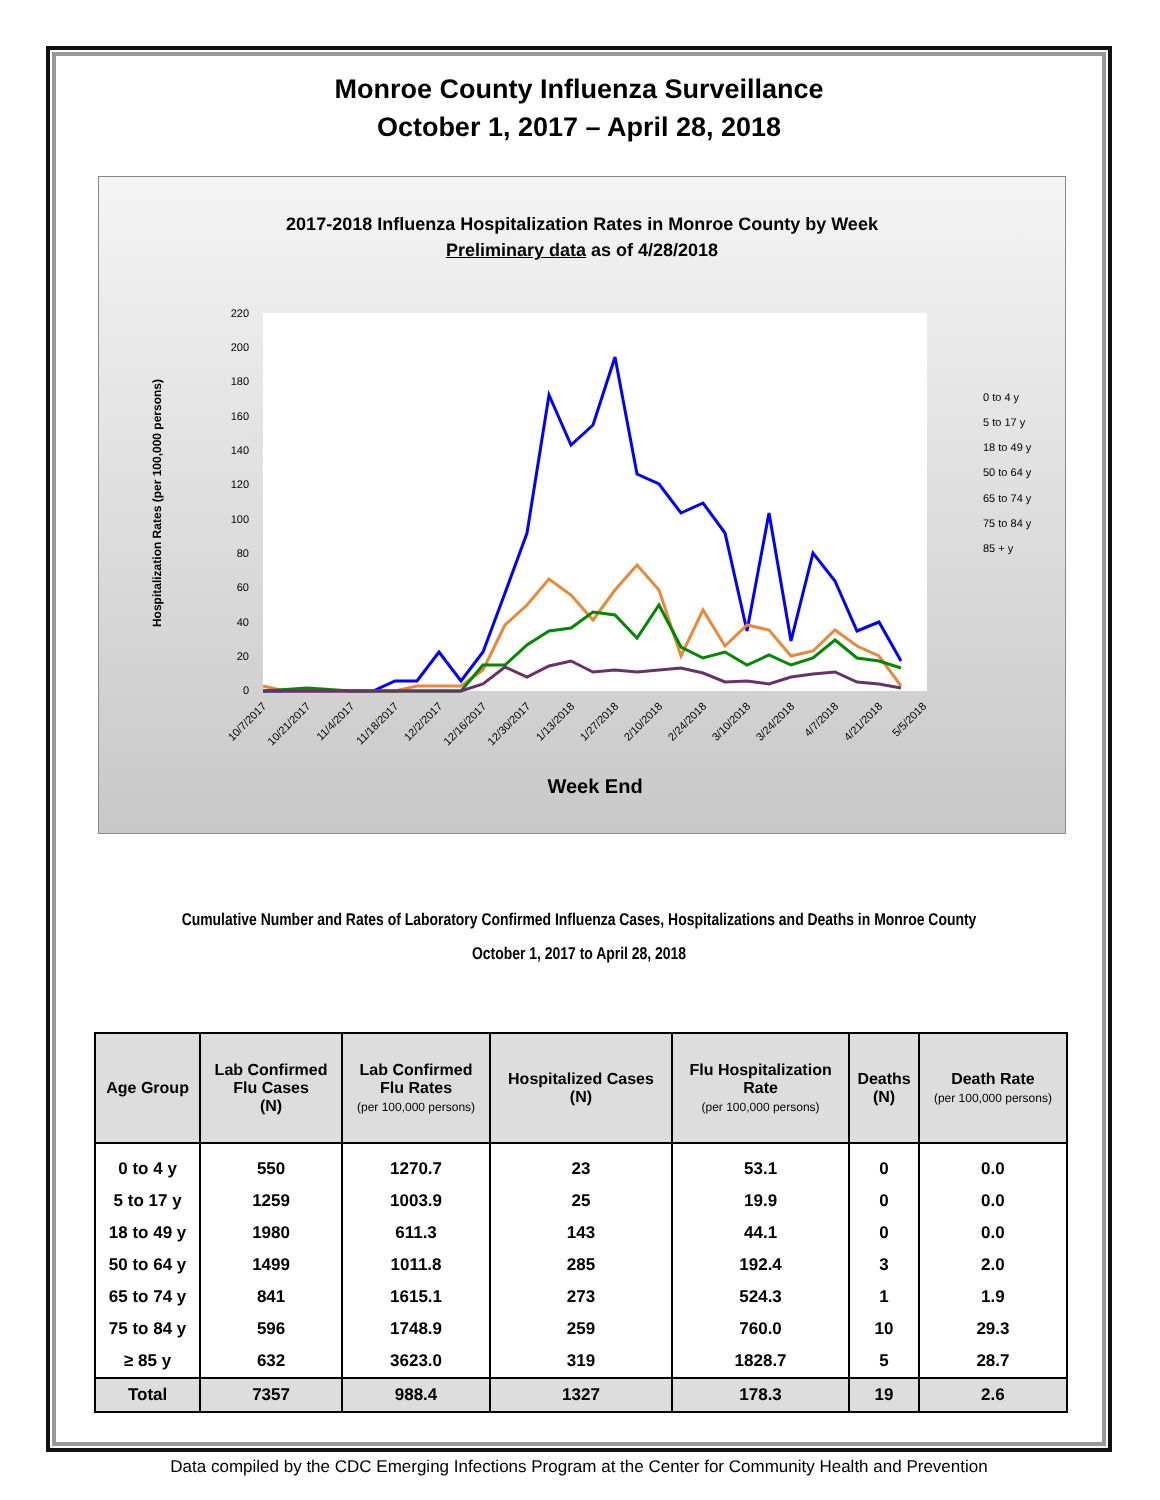Monroe County Influenza Surveillance
October 1, 2017 – April 28, 2018
2017-2018 Influenza Hospitalization Rates in Monroe County by Week
Preliminary data as of 4/28/2018
Hospitalization Rates (per 100,000 persons)
220
200
180
160
140
120
100
80
60
40
20
0
0 to 4 y
5 to 17 y
18 to 49 y
50 to 64 y
65 to 74 y
75 to 84 y
85 + y
10/7/2017
10/21/2017
11/4/2017
11/18/2017
12/2/2017
12/16/2017
12/30/2017
1/13/2018
1/27/2018
2/10/2018
2/24/2018
3/10/2018
3/24/2018
4/7/2018
4/21/2018
5/5/2018
Week End
Cumulative Number and Rates of Laboratory Confirmed Influenza Cases, Hospitalizations and Deaths in Monroe County
October 1, 2017 to April 28, 2018
| Age Group | Lab Confirmed Flu Cases (N) | Lab Confirmed Flu Rates (per 100,000 persons) | Hospitalized Cases (N) | Flu Hospitalization Rate (per 100,000 persons) | Deaths (N) | Death Rate (per 100,000 persons) |
| --- | --- | --- | --- | --- | --- | --- |
| 0 to 4 y | 550 | 1270.7 | 23 | 53.1 | 0 | 0.0 |
| 5 to 17 y | 1259 | 1003.9 | 25 | 19.9 | 0 | 0.0 |
| 18 to 49 y | 1980 | 611.3 | 143 | 44.1 | 0 | 0.0 |
| 50 to 64 y | 1499 | 1011.8 | 285 | 192.4 | 3 | 2.0 |
| 65 to 74 y | 841 | 1615.1 | 273 | 524.3 | 1 | 1.9 |
| 75 to 84 y | 596 | 1748.9 | 259 | 760.0 | 10 | 29.3 |
| ≥ 85 y | 632 | 3623.0 | 319 | 1828.7 | 5 | 28.7 |
| Total | 7357 | 988.4 | 1327 | 178.3 | 19 | 2.6 |
Data compiled by the CDC Emerging Infections Program at the Center for Community Health and Prevention